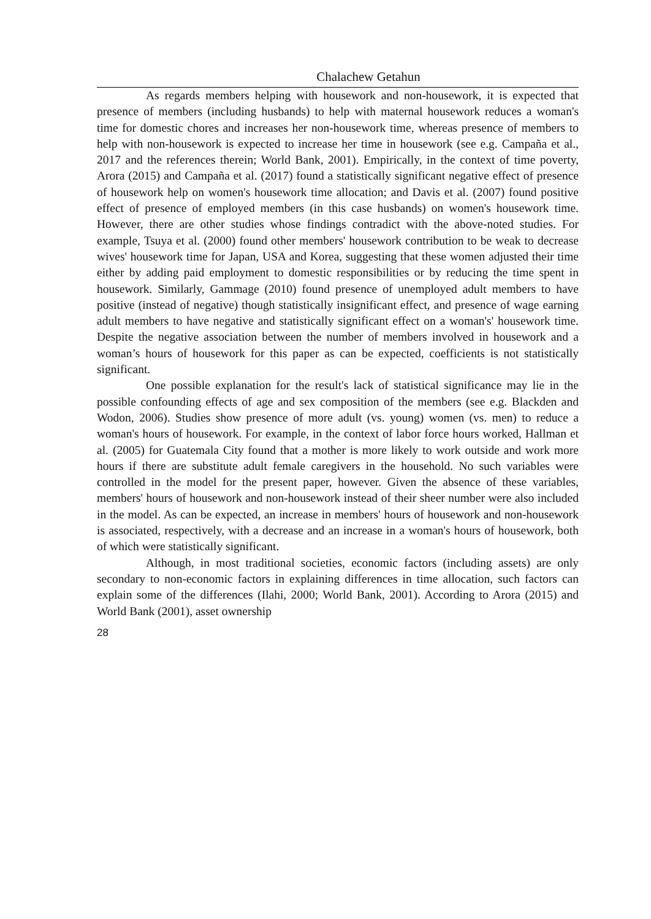Chalachew Getahun
As regards members helping with housework and non-housework, it is expected that presence of members (including husbands) to help with maternal housework reduces a woman's time for domestic chores and increases her non-housework time, whereas presence of members to help with non-housework is expected to increase her time in housework (see e.g. Campaña et al., 2017 and the references therein; World Bank, 2001). Empirically, in the context of time poverty, Arora (2015) and Campaña et al. (2017) found a statistically significant negative effect of presence of housework help on women's housework time allocation; and Davis et al. (2007) found positive effect of presence of employed members (in this case husbands) on women's housework time. However, there are other studies whose findings contradict with the above-noted studies. For example, Tsuya et al. (2000) found other members' housework contribution to be weak to decrease wives' housework time for Japan, USA and Korea, suggesting that these women adjusted their time either by adding paid employment to domestic responsibilities or by reducing the time spent in housework. Similarly, Gammage (2010) found presence of unemployed adult members to have positive (instead of negative) though statistically insignificant effect, and presence of wage earning adult members to have negative and statistically significant effect on a woman's' housework time. Despite the negative association between the number of members involved in housework and a woman’s hours of housework for this paper as can be expected, coefficients is not statistically significant.
One possible explanation for the result's lack of statistical significance may lie in the possible confounding effects of age and sex composition of the members (see e.g. Blackden and Wodon, 2006). Studies show presence of more adult (vs. young) women (vs. men) to reduce a woman's hours of housework. For example, in the context of labor force hours worked, Hallman et al. (2005) for Guatemala City found that a mother is more likely to work outside and work more hours if there are substitute adult female caregivers in the household. No such variables were controlled in the model for the present paper, however. Given the absence of these variables, members' hours of housework and non-housework instead of their sheer number were also included in the model. As can be expected, an increase in members' hours of housework and non-housework is associated, respectively, with a decrease and an increase in a woman's hours of housework, both of which were statistically significant.
Although, in most traditional societies, economic factors (including assets) are only secondary to non-economic factors in explaining differences in time allocation, such factors can explain some of the differences (Ilahi, 2000; World Bank, 2001). According to Arora (2015) and World Bank (2001), asset ownership
28